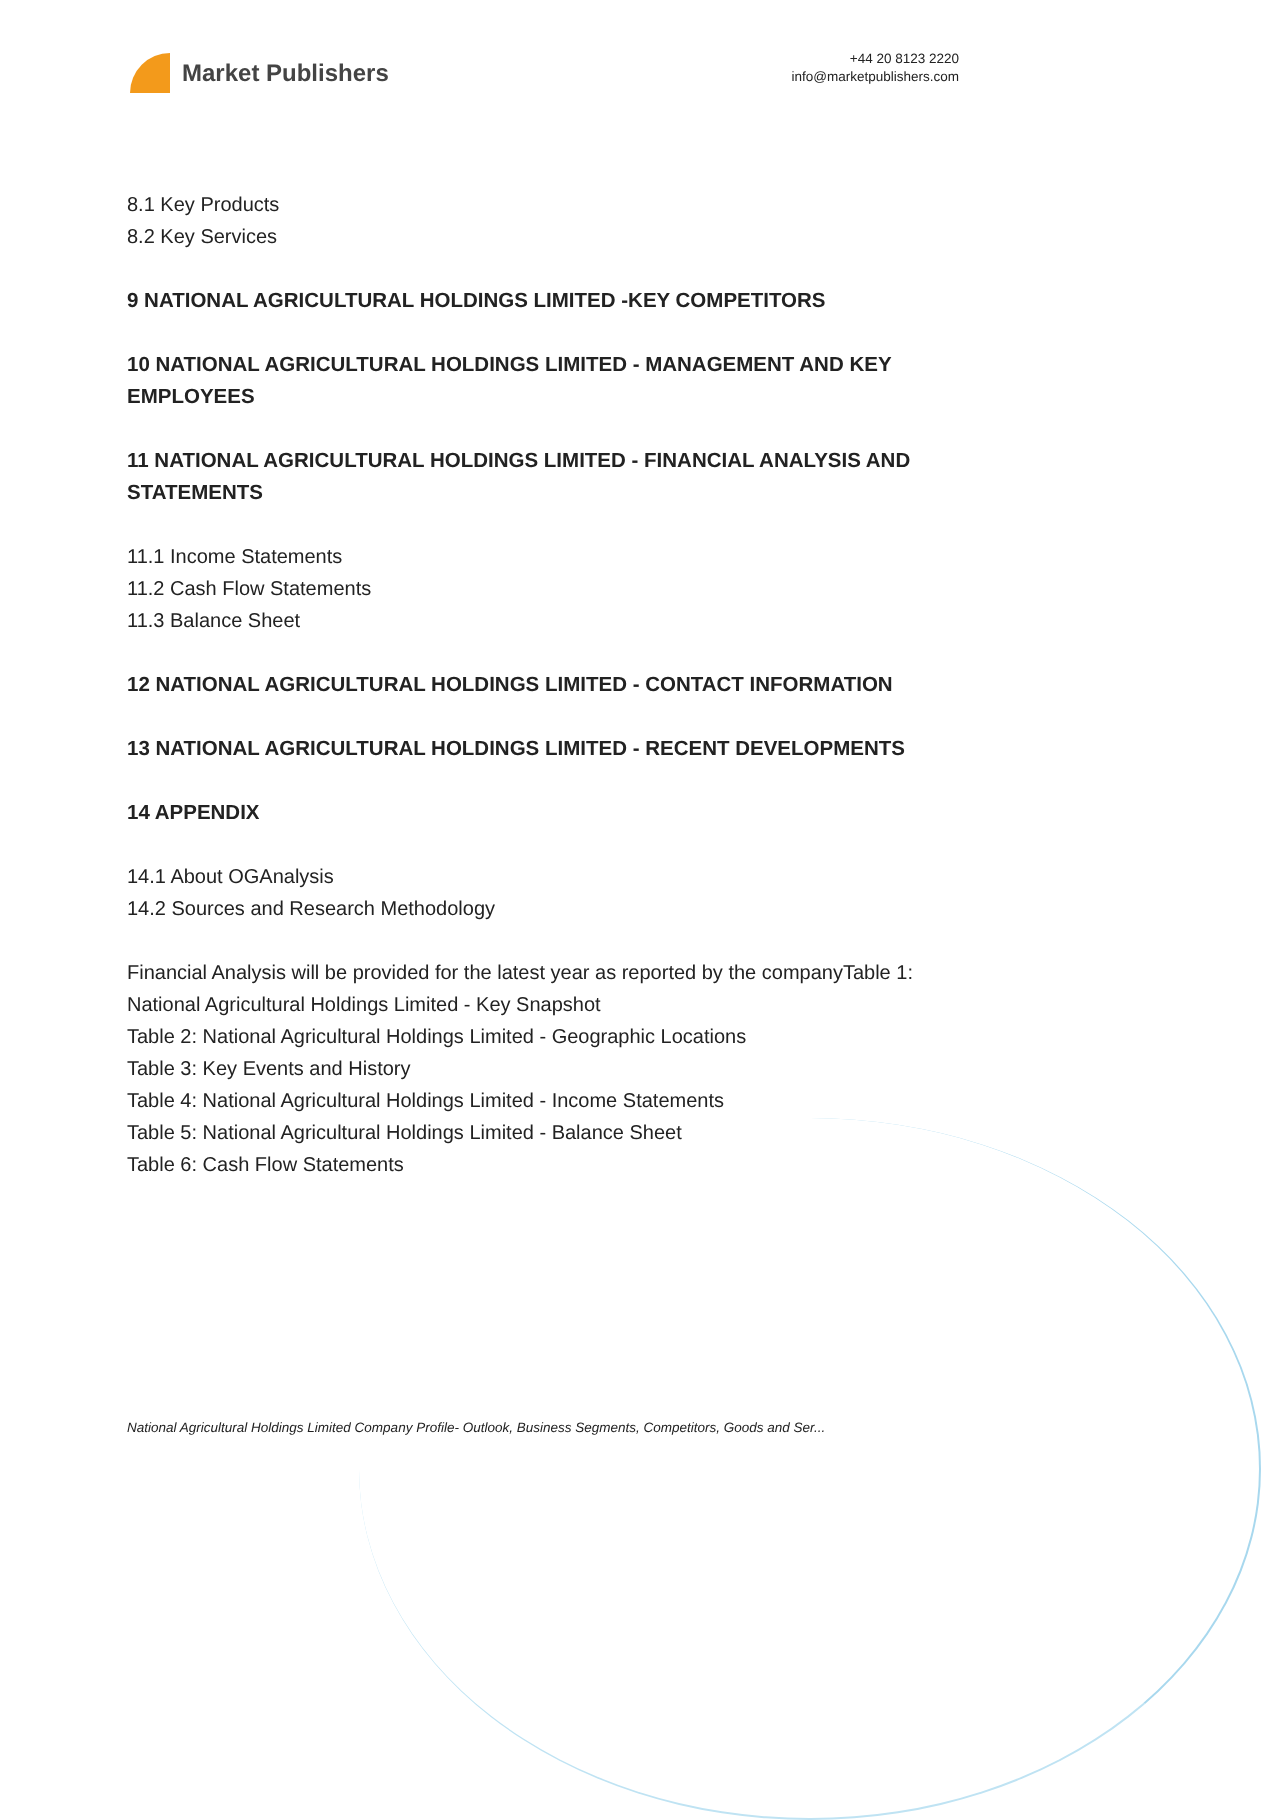Market Publishers
+44 20 8123 2220
info@marketpublishers.com
8.1 Key Products
8.2 Key Services
9 NATIONAL AGRICULTURAL HOLDINGS LIMITED -KEY COMPETITORS
10 NATIONAL AGRICULTURAL HOLDINGS LIMITED - MANAGEMENT AND KEY EMPLOYEES
11 NATIONAL AGRICULTURAL HOLDINGS LIMITED - FINANCIAL ANALYSIS AND STATEMENTS
11.1 Income Statements
11.2 Cash Flow Statements
11.3 Balance Sheet
12 NATIONAL AGRICULTURAL HOLDINGS LIMITED - CONTACT INFORMATION
13 NATIONAL AGRICULTURAL HOLDINGS LIMITED - RECENT DEVELOPMENTS
14 APPENDIX
14.1 About OGAnalysis
14.2 Sources and Research Methodology
Financial Analysis will be provided for the latest year as reported by the companyTable 1: National Agricultural Holdings Limited - Key Snapshot
Table 2: National Agricultural Holdings Limited - Geographic Locations
Table 3: Key Events and History
Table 4: National Agricultural Holdings Limited - Income Statements
Table 5: National Agricultural Holdings Limited - Balance Sheet
Table 6: Cash Flow Statements
National Agricultural Holdings Limited Company Profile- Outlook, Business Segments, Competitors, Goods and Ser...